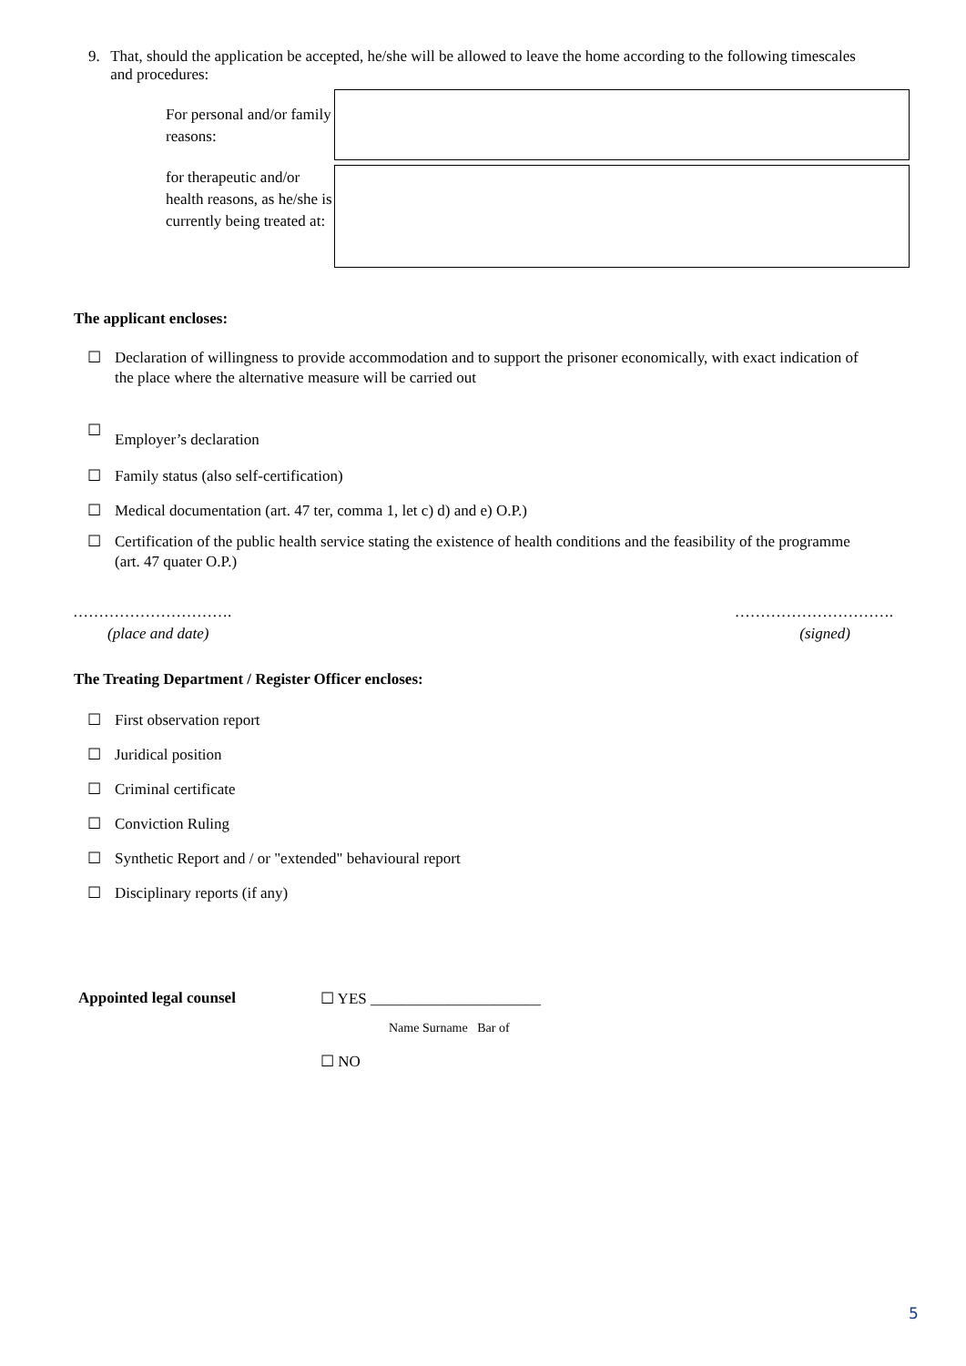9. That, should the application be accepted, he/she will be allowed to leave the home according to the following timescales and procedures:
For personal and/or family reasons:
for therapeutic and/or health reasons, as he/she is currently being treated at:
The applicant encloses:
☐ Declaration of willingness to provide accommodation and to support the prisoner economically, with exact indication of the place where the alternative measure will be carried out
☐
Employer’s declaration
☐ Family status (also self-certification)
☐ Medical documentation (art. 47 ter, comma 1, let c) d) and e) O.P.)
☐ Certification of the public health service stating the existence of health conditions and the feasibility of the programme (art. 47 quater O.P.)
…………………………. ………………………….
(place and date) (signed)
The Treating Department / Register Officer encloses:
☐ First observation report
☐ Juridical position
☐ Criminal certificate
☐ Conviction Ruling
☐ Synthetic Report and / or "extended" behavioural report
☐ Disciplinary reports (if any)
Appointed legal counsel ☐ YES ______________________
Name Surname Bar of
☐ NO
5